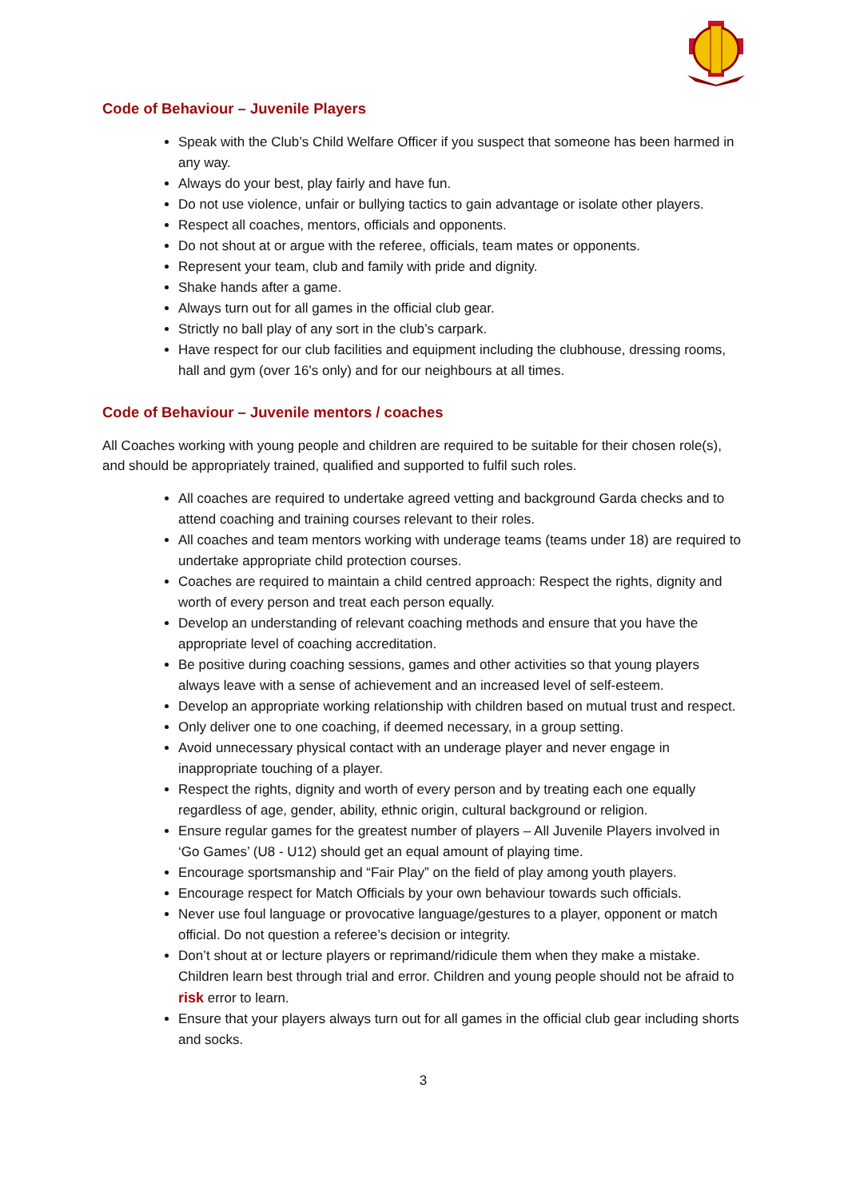Code of Behaviour – Juvenile Players
Speak with the Club’s Child Welfare Officer if you suspect that someone has been harmed in any way.
Always do your best, play fairly and have fun.
Do not use violence, unfair or bullying tactics to gain advantage or isolate other players.
Respect all coaches, mentors, officials and opponents.
Do not shout at or argue with the referee, officials, team mates or opponents.
Represent your team, club and family with pride and dignity.
Shake hands after a game.
Always turn out for all games in the official club gear.
Strictly no ball play of any sort in the club’s carpark.
Have respect for our club facilities and equipment including the clubhouse, dressing rooms, hall and gym (over 16's only) and for our neighbours at all times.
Code of Behaviour – Juvenile mentors / coaches
All Coaches working with young people and children are required to be suitable for their chosen role(s), and should be appropriately trained, qualified and supported to fulfil such roles.
All coaches are required to undertake agreed vetting and background Garda checks and to attend coaching and training courses relevant to their roles.
All coaches and team mentors working with underage teams (teams under 18) are required to undertake appropriate child protection courses.
Coaches are required to maintain a child centred approach: Respect the rights, dignity and worth of every person and treat each person equally.
Develop an understanding of relevant coaching methods and ensure that you have the appropriate level of coaching accreditation.
Be positive during coaching sessions, games and other activities so that young players always leave with a sense of achievement and an increased level of self-esteem.
Develop an appropriate working relationship with children based on mutual trust and respect.
Only deliver one to one coaching, if deemed necessary, in a group setting.
Avoid unnecessary physical contact with an underage player and never engage in inappropriate touching of a player.
Respect the rights, dignity and worth of every person and by treating each one equally regardless of age, gender, ability, ethnic origin, cultural background or religion.
Ensure regular games for the greatest number of players – All Juvenile Players involved in ‘Go Games’ (U8 - U12) should get an equal amount of playing time.
Encourage sportsmanship and “Fair Play” on the field of play among youth players.
Encourage respect for Match Officials by your own behaviour towards such officials.
Never use foul language or provocative language/gestures to a player, opponent or match official. Do not question a referee’s decision or integrity.
Don’t shout at or lecture players or reprimand/ridicule them when they make a mistake. Children learn best through trial and error. Children and young people should not be afraid to risk error to learn.
Ensure that your players always turn out for all games in the official club gear including shorts and socks.
3